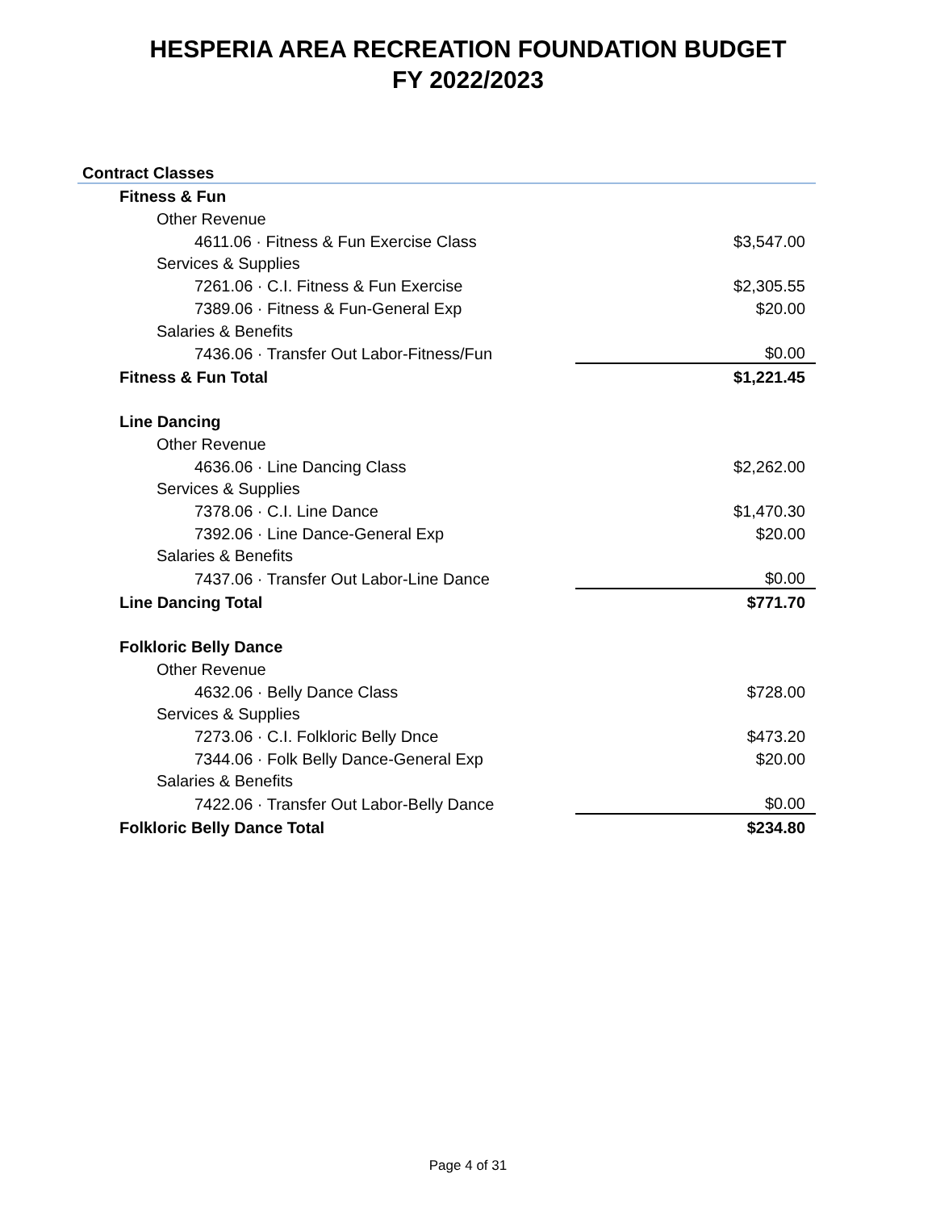HESPERIA AREA RECREATION FOUNDATION BUDGET
FY 2022/2023
| Contract Classes | |
| Fitness & Fun | |
| Other Revenue | |
| 4611.06 · Fitness & Fun Exercise Class | $3,547.00 |
| Services & Supplies | |
| 7261.06 · C.I. Fitness & Fun Exercise | $2,305.55 |
| 7389.06 · Fitness & Fun-General Exp | $20.00 |
| Salaries & Benefits | |
| 7436.06 · Transfer Out Labor-Fitness/Fun | $0.00 |
| Fitness & Fun Total | $1,221.45 |
| Line Dancing | |
| Other Revenue | |
| 4636.06 · Line Dancing Class | $2,262.00 |
| Services & Supplies | |
| 7378.06 · C.I. Line Dance | $1,470.30 |
| 7392.06 · Line Dance-General Exp | $20.00 |
| Salaries & Benefits | |
| 7437.06 · Transfer Out Labor-Line Dance | $0.00 |
| Line Dancing Total | $771.70 |
| Folkloric Belly Dance | |
| Other Revenue | |
| 4632.06 · Belly Dance Class | $728.00 |
| Services & Supplies | |
| 7273.06 · C.I. Folkloric Belly Dnce | $473.20 |
| 7344.06 · Folk Belly Dance-General Exp | $20.00 |
| Salaries & Benefits | |
| 7422.06 · Transfer Out Labor-Belly Dance | $0.00 |
| Folkloric Belly Dance Total | $234.80 |
Page 4 of 31